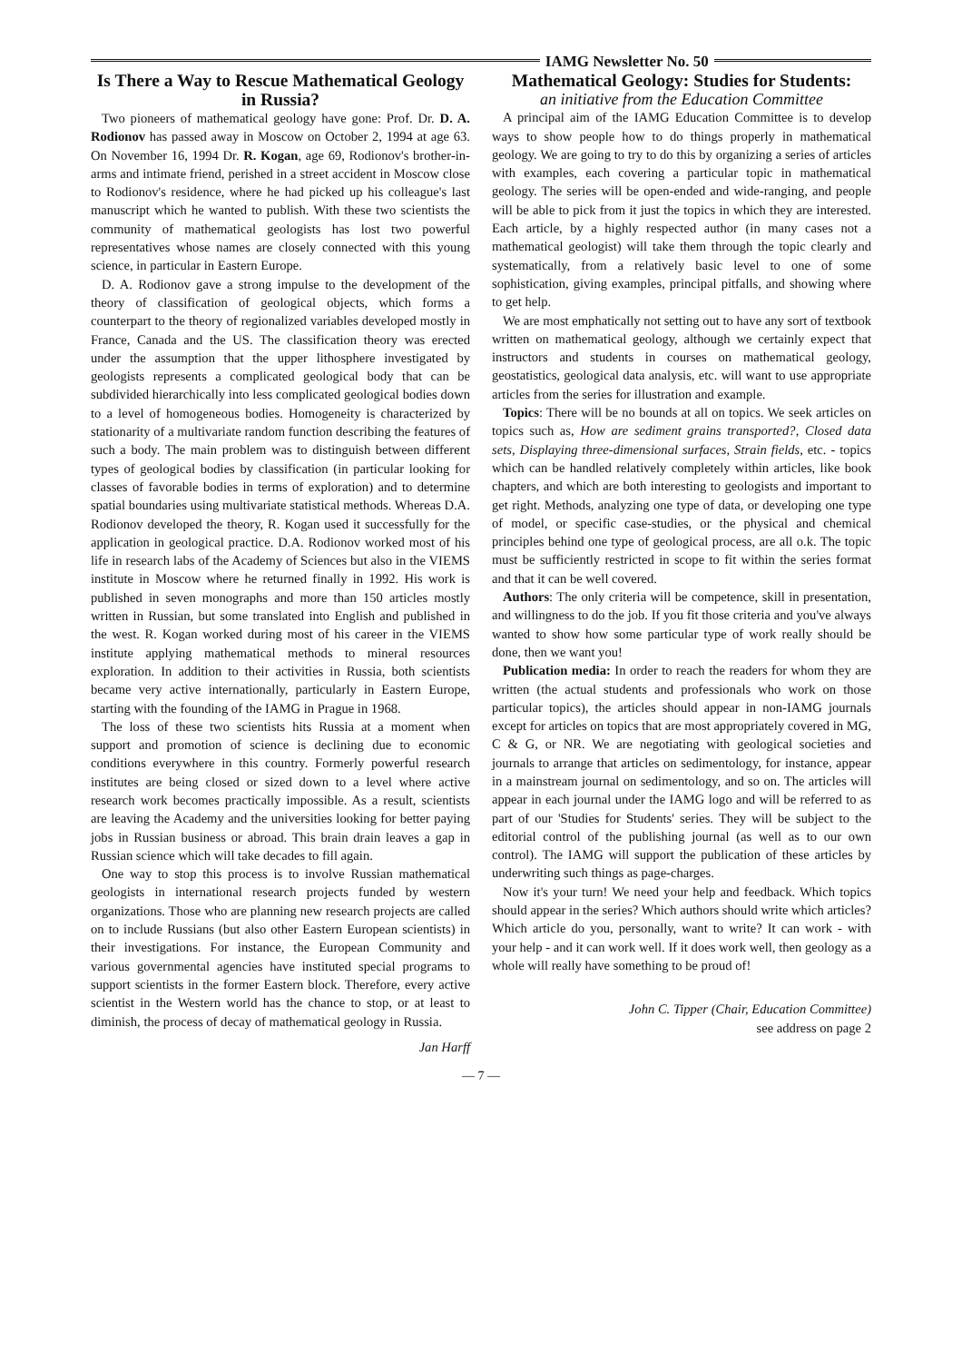IAMG Newsletter No. 50
Is There a Way to Rescue Mathematical Geology in Russia?
Two pioneers of mathematical geology have gone: Prof. Dr. D. A. Rodionov has passed away in Moscow on October 2, 1994 at age 63. On November 16, 1994 Dr. R. Kogan, age 69, Rodionov's brother-in-arms and intimate friend, perished in a street accident in Moscow close to Rodionov's residence, where he had picked up his colleague's last manuscript which he wanted to publish. With these two scientists the community of mathematical geologists has lost two powerful representatives whose names are closely connected with this young science, in particular in Eastern Europe.
D. A. Rodionov gave a strong impulse to the development of the theory of classification of geological objects, which forms a counterpart to the theory of regionalized variables developed mostly in France, Canada and the US. The classification theory was erected under the assumption that the upper lithosphere investigated by geologists represents a complicated geological body that can be subdivided hierarchically into less complicated geological bodies down to a level of homogeneous bodies. Homogeneity is characterized by stationarity of a multivariate random function describing the features of such a body. The main problem was to distinguish between different types of geological bodies by classification (in particular looking for classes of favorable bodies in terms of exploration) and to determine spatial boundaries using multivariate statistical methods. Whereas D.A. Rodionov developed the theory, R. Kogan used it successfully for the application in geological practice. D.A. Rodionov worked most of his life in research labs of the Academy of Sciences but also in the VIEMS institute in Moscow where he returned finally in 1992. His work is published in seven monographs and more than 150 articles mostly written in Russian, but some translated into English and published in the west. R. Kogan worked during most of his career in the VIEMS institute applying mathematical methods to mineral resources exploration. In addition to their activities in Russia, both scientists became very active internationally, particularly in Eastern Europe, starting with the founding of the IAMG in Prague in 1968.
The loss of these two scientists hits Russia at a moment when support and promotion of science is declining due to economic conditions everywhere in this country. Formerly powerful research institutes are being closed or sized down to a level where active research work becomes practically impossible. As a result, scientists are leaving the Academy and the universities looking for better paying jobs in Russian business or abroad. This brain drain leaves a gap in Russian science which will take decades to fill again.
One way to stop this process is to involve Russian mathematical geologists in international research projects funded by western organizations. Those who are planning new research projects are called on to include Russians (but also other Eastern European scientists) in their investigations. For instance, the European Community and various governmental agencies have instituted special programs to support scientists in the former Eastern block. Therefore, every active scientist in the Western world has the chance to stop, or at least to diminish, the process of decay of mathematical geology in Russia.
Jan Harff
Mathematical Geology: Studies for Students:
an initiative from the Education Committee
A principal aim of the IAMG Education Committee is to develop ways to show people how to do things properly in mathematical geology. We are going to try to do this by organizing a series of articles with examples, each covering a particular topic in mathematical geology. The series will be open-ended and wide-ranging, and people will be able to pick from it just the topics in which they are interested. Each article, by a highly respected author (in many cases not a mathematical geologist) will take them through the topic clearly and systematically, from a relatively basic level to one of some sophistication, giving examples, principal pitfalls, and showing where to get help.
We are most emphatically not setting out to have any sort of textbook written on mathematical geology, although we certainly expect that instructors and students in courses on mathematical geology, geostatistics, geological data analysis, etc. will want to use appropriate articles from the series for illustration and example.
Topics: There will be no bounds at all on topics. We seek articles on topics such as, How are sediment grains transported?, Closed data sets, Displaying three-dimensional surfaces, Strain fields, etc. - topics which can be handled relatively completely within articles, like book chapters, and which are both interesting to geologists and important to get right. Methods, analyzing one type of data, or developing one type of model, or specific case-studies, or the physical and chemical principles behind one type of geological process, are all o.k. The topic must be sufficiently restricted in scope to fit within the series format and that it can be well covered.
Authors: The only criteria will be competence, skill in presentation, and willingness to do the job. If you fit those criteria and you've always wanted to show how some particular type of work really should be done, then we want you!
Publication media: In order to reach the readers for whom they are written (the actual students and professionals who work on those particular topics), the articles should appear in non-IAMG journals except for articles on topics that are most appropriately covered in MG, C & G, or NR. We are negotiating with geological societies and journals to arrange that articles on sedimentology, for instance, appear in a mainstream journal on sedimentology, and so on. The articles will appear in each journal under the IAMG logo and will be referred to as part of our 'Studies for Students' series. They will be subject to the editorial control of the publishing journal (as well as to our own control). The IAMG will support the publication of these articles by underwriting such things as page-charges.
Now it's your turn! We need your help and feedback. Which topics should appear in the series? Which authors should write which articles? Which article do you, personally, want to write? It can work - with your help - and it can work well. If it does work well, then geology as a whole will really have something to be proud of!
John C. Tipper (Chair, Education Committee)
see address on page 2
— 7 —